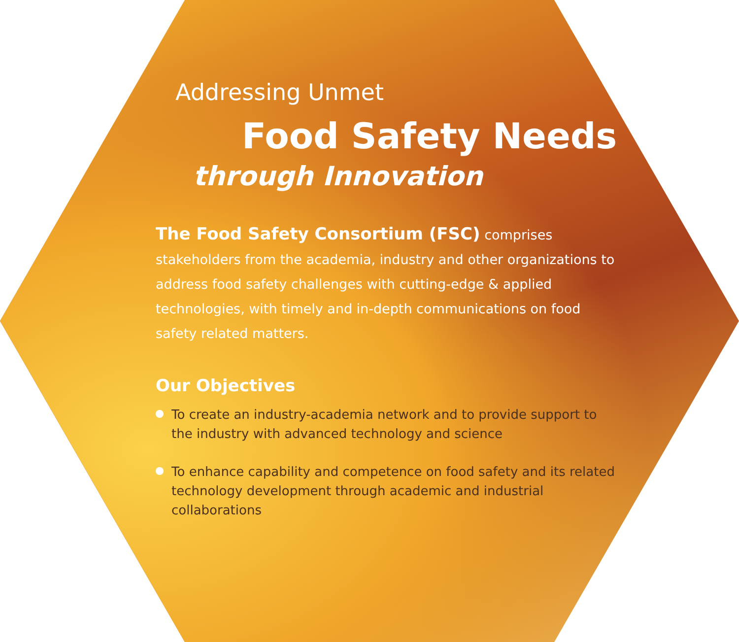Addressing Unmet
Food Safety Needs
through Innovation
The Food Safety Consortium (FSC) comprises stakeholders from the academia, industry and other organizations to address food safety challenges with cutting-edge & applied technologies, with timely and in-depth communications on food safety related matters.
Our Objectives
To create an industry-academia network and to provide support to the industry with advanced technology and science
To enhance capability and competence on food safety and its related technology development through academic and industrial collaborations